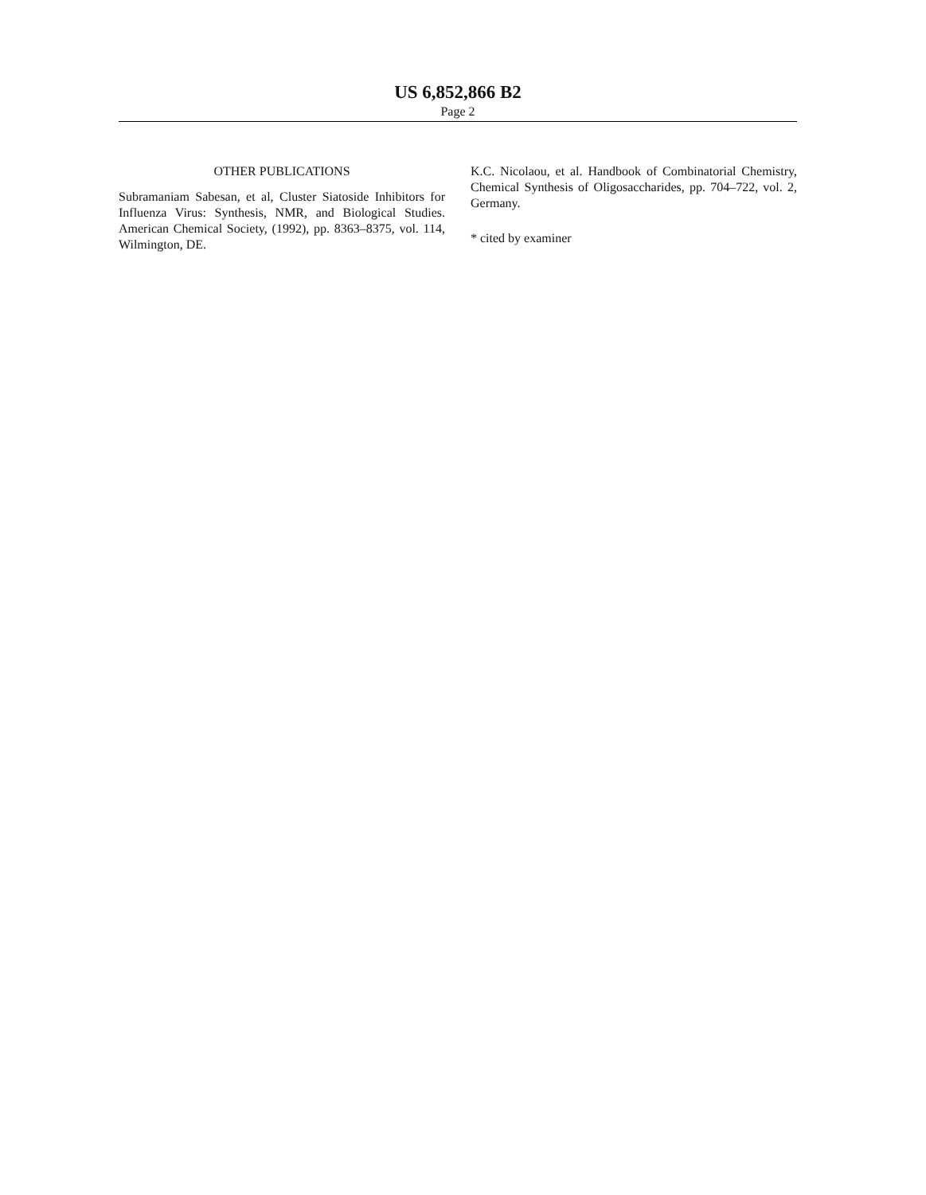US 6,852,866 B2
Page 2
OTHER PUBLICATIONS
Subramaniam Sabesan, et al, Cluster Siatoside Inhibitors for Influenza Virus: Synthesis, NMR, and Biological Studies. American Chemical Society, (1992), pp. 8363–8375, vol. 114, Wilmington, DE.
K.C. Nicolaou, et al. Handbook of Combinatorial Chemistry, Chemical Synthesis of Oligosaccharides, pp. 704–722, vol. 2, Germany.
* cited by examiner